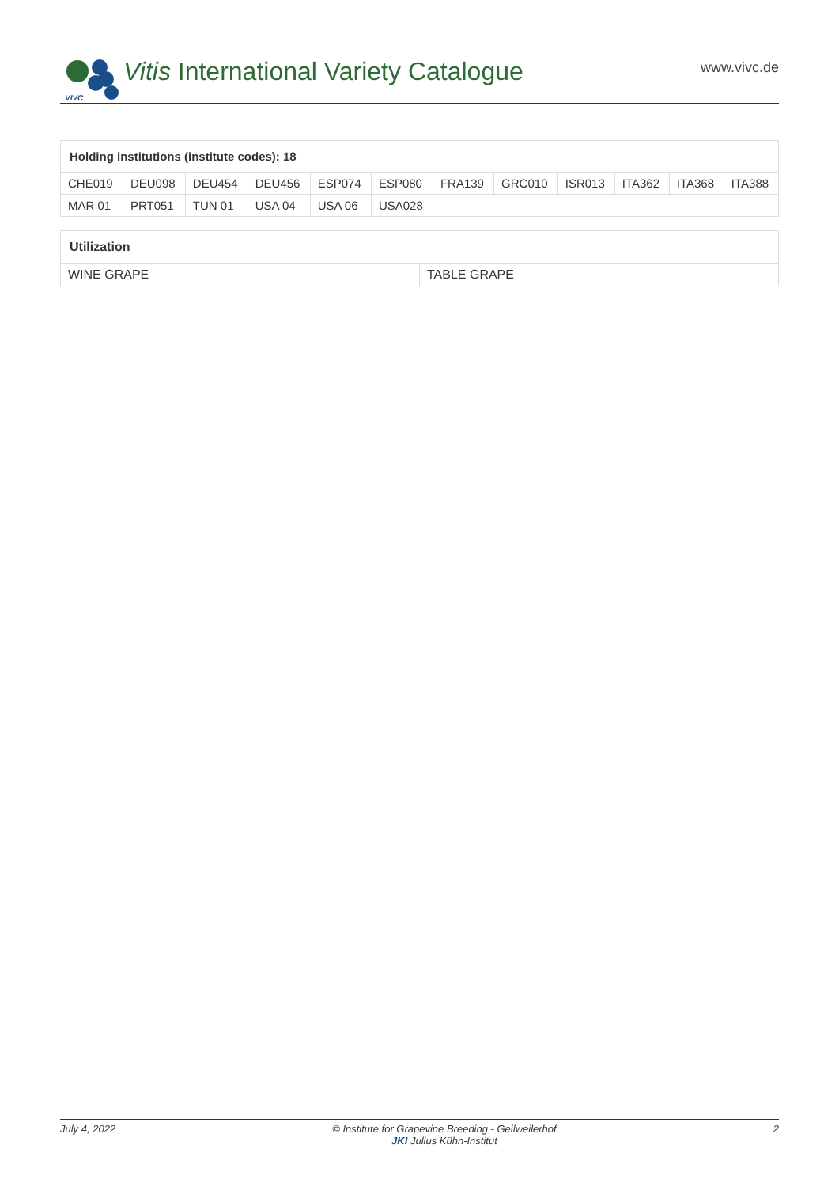VIVC
Vitis International Variety Catalogue
www.vivc.de
| Holding institutions (institute codes): 18 | | | | | | | | | | | |
| --- | --- | --- | --- | --- | --- | --- | --- | --- | --- | --- | --- |
| CHE019 | DEU098 | DEU454 | DEU456 | ESP074 | ESP080 | FRA139 | GRC010 | ISR013 | ITA362 | ITA368 | ITA388 |
| MAR 01 | PRT051 | TUN 01 | USA 04 | USA 06 | USA028 | | | | | | |
| Utilization | |
| --- | --- |
| WINE GRAPE | TABLE GRAPE |
July 4, 2022 © Institute for Grapevine Breeding - Geilweilerhof
JKI Julius Kühn-Institut 2